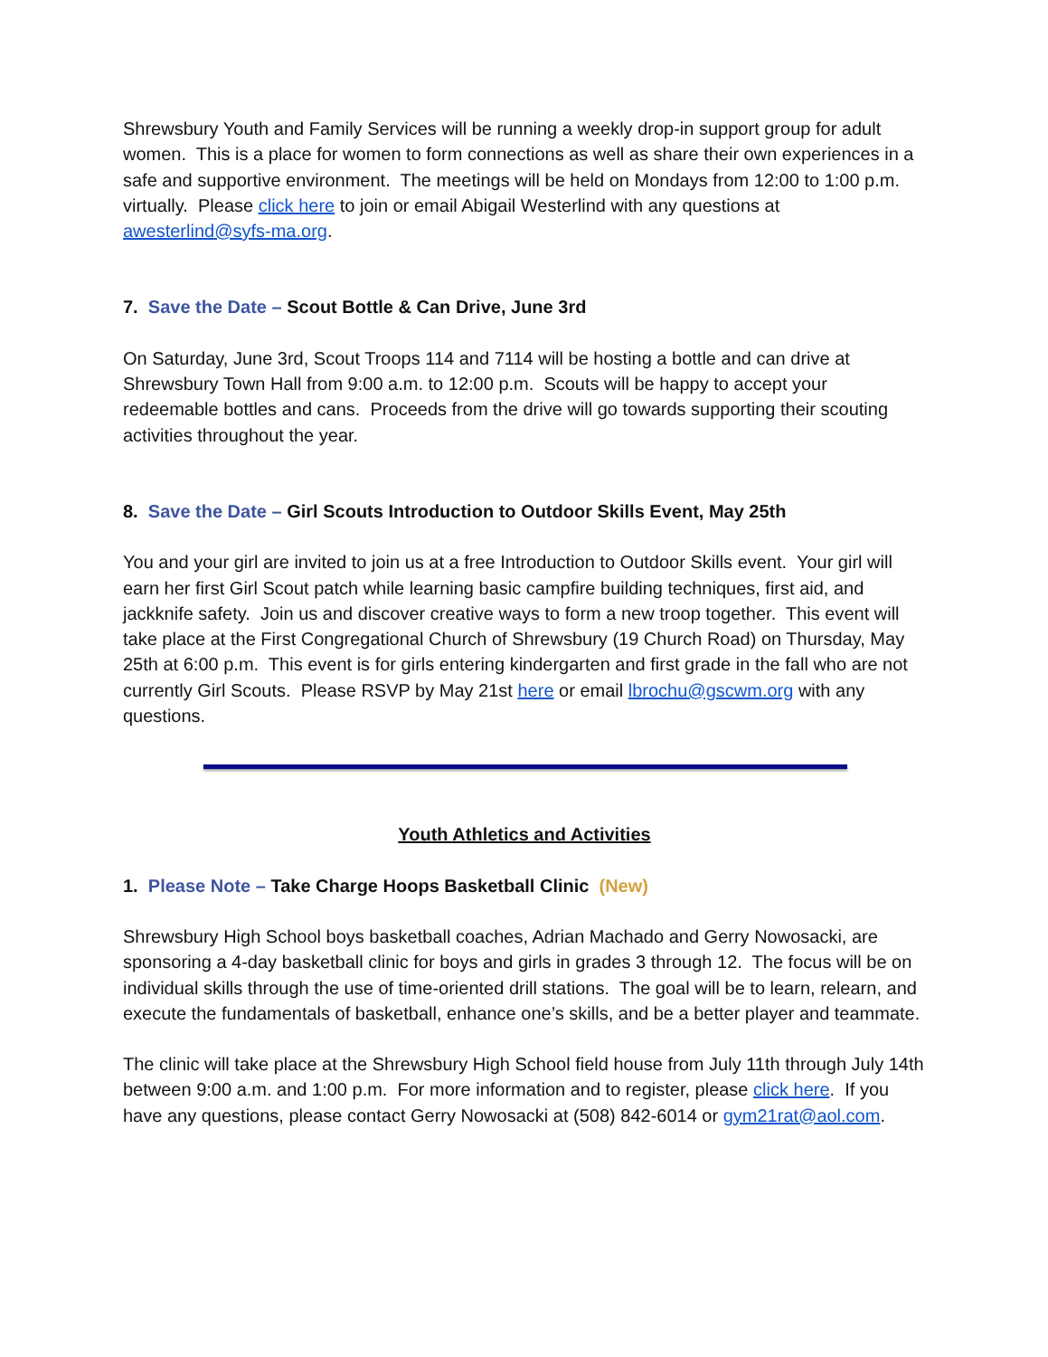Shrewsbury Youth and Family Services will be running a weekly drop-in support group for adult women. This is a place for women to form connections as well as share their own experiences in a safe and supportive environment. The meetings will be held on Mondays from 12:00 to 1:00 p.m. virtually. Please click here to join or email Abigail Westerlind with any questions at awesterlind@syfs-ma.org.
7. Save the Date – Scout Bottle & Can Drive, June 3rd
On Saturday, June 3rd, Scout Troops 114 and 7114 will be hosting a bottle and can drive at Shrewsbury Town Hall from 9:00 a.m. to 12:00 p.m. Scouts will be happy to accept your redeemable bottles and cans. Proceeds from the drive will go towards supporting their scouting activities throughout the year.
8. Save the Date – Girl Scouts Introduction to Outdoor Skills Event, May 25th
You and your girl are invited to join us at a free Introduction to Outdoor Skills event. Your girl will earn her first Girl Scout patch while learning basic campfire building techniques, first aid, and jackknife safety. Join us and discover creative ways to form a new troop together. This event will take place at the First Congregational Church of Shrewsbury (19 Church Road) on Thursday, May 25th at 6:00 p.m. This event is for girls entering kindergarten and first grade in the fall who are not currently Girl Scouts. Please RSVP by May 21st here or email lbrochu@gscwm.org with any questions.
Youth Athletics and Activities
1. Please Note – Take Charge Hoops Basketball Clinic (New)
Shrewsbury High School boys basketball coaches, Adrian Machado and Gerry Nowosacki, are sponsoring a 4-day basketball clinic for boys and girls in grades 3 through 12. The focus will be on individual skills through the use of time-oriented drill stations. The goal will be to learn, relearn, and execute the fundamentals of basketball, enhance one’s skills, and be a better player and teammate.
The clinic will take place at the Shrewsbury High School field house from July 11th through July 14th between 9:00 a.m. and 1:00 p.m. For more information and to register, please click here. If you have any questions, please contact Gerry Nowosacki at (508) 842-6014 or gym21rat@aol.com.